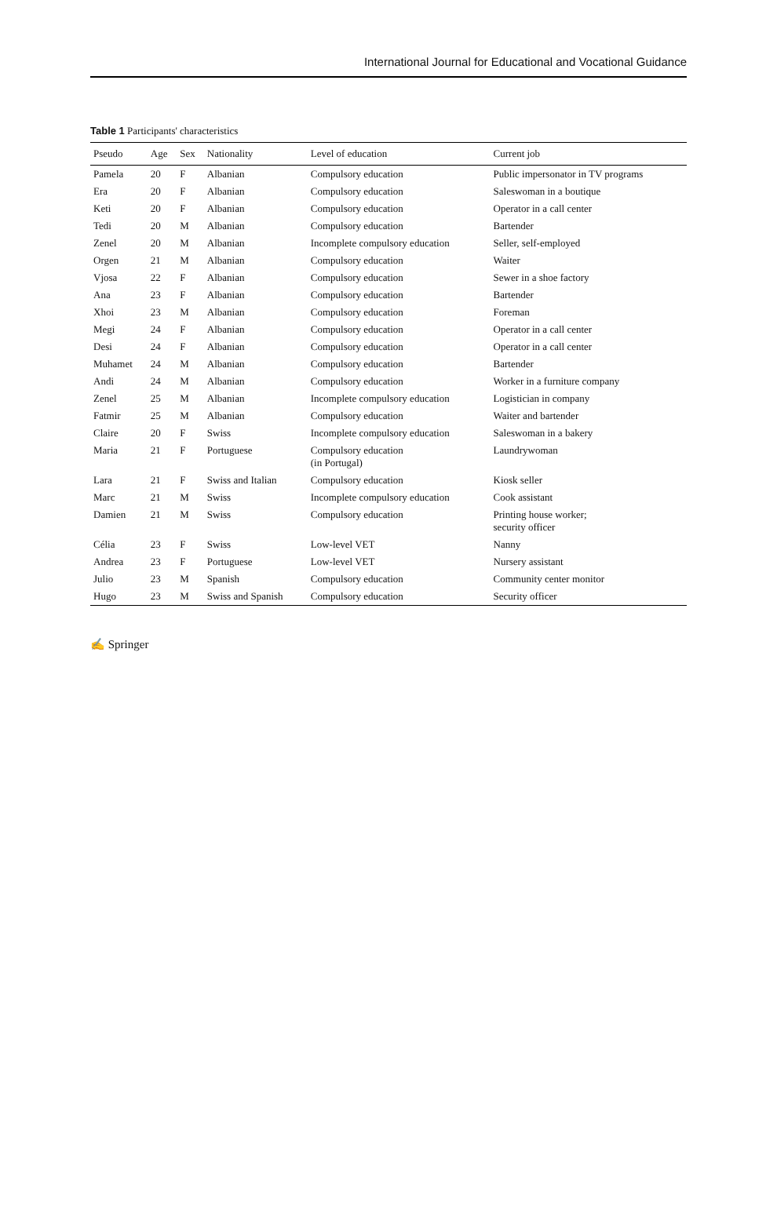International Journal for Educational and Vocational Guidance
Table 1 Participants' characteristics
| Pseudo | Age | Sex | Nationality | Level of education | Current job |
| --- | --- | --- | --- | --- | --- |
| Pamela | 20 | F | Albanian | Compulsory education | Public impersonator in TV programs |
| Era | 20 | F | Albanian | Compulsory education | Saleswoman in a boutique |
| Keti | 20 | F | Albanian | Compulsory education | Operator in a call center |
| Tedi | 20 | M | Albanian | Compulsory education | Bartender |
| Zenel | 20 | M | Albanian | Incomplete compulsory education | Seller, self-employed |
| Orgen | 21 | M | Albanian | Compulsory education | Waiter |
| Vjosa | 22 | F | Albanian | Compulsory education | Sewer in a shoe factory |
| Ana | 23 | F | Albanian | Compulsory education | Bartender |
| Xhoi | 23 | M | Albanian | Compulsory education | Foreman |
| Megi | 24 | F | Albanian | Compulsory education | Operator in a call center |
| Desi | 24 | F | Albanian | Compulsory education | Operator in a call center |
| Muhamet | 24 | M | Albanian | Compulsory education | Bartender |
| Andi | 24 | M | Albanian | Compulsory education | Worker in a furniture company |
| Zenel | 25 | M | Albanian | Incomplete compulsory education | Logistician in company |
| Fatmir | 25 | M | Albanian | Compulsory education | Waiter and bartender |
| Claire | 20 | F | Swiss | Incomplete compulsory education | Saleswoman in a bakery |
| Maria | 21 | F | Portuguese | Compulsory education (in Portugal) | Laundrywoman |
| Lara | 21 | F | Swiss and Italian | Compulsory education | Kiosk seller |
| Marc | 21 | M | Swiss | Incomplete compulsory education | Cook assistant |
| Damien | 21 | M | Swiss | Compulsory education | Printing house worker; security officer |
| Célia | 23 | F | Swiss | Low-level VET | Nanny |
| Andrea | 23 | F | Portuguese | Low-level VET | Nursery assistant |
| Julio | 23 | M | Spanish | Compulsory education | Community center monitor |
| Hugo | 23 | M | Swiss and Spanish | Compulsory education | Security officer |
✍ Springer